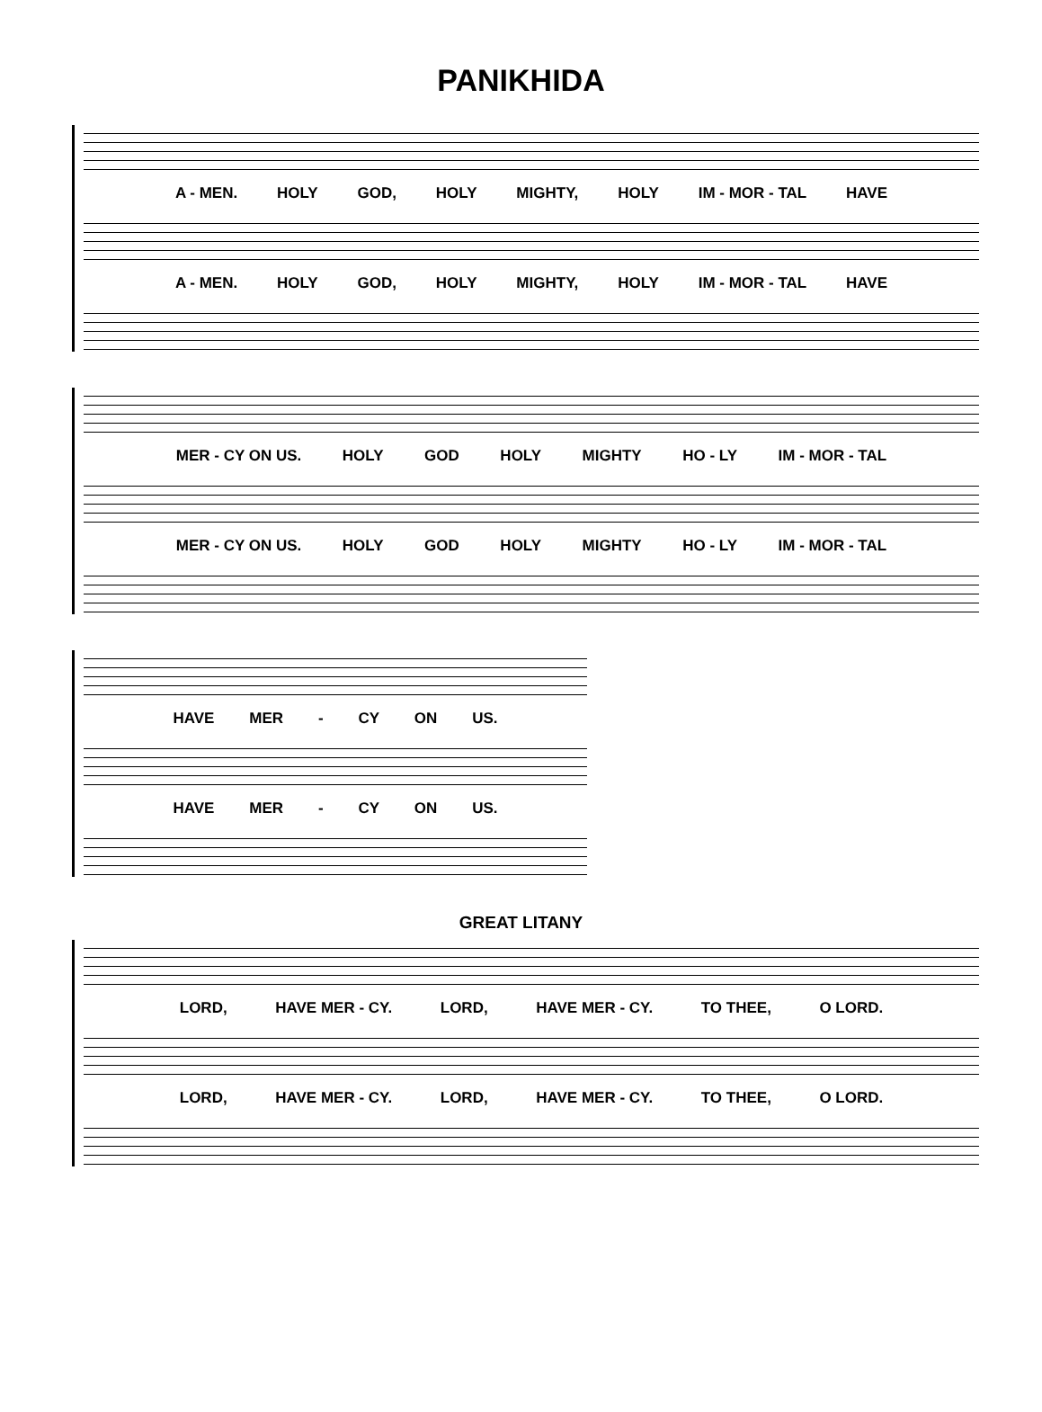PANIKHIDA
A - MEN. HOLY GOD, HOLY MIGHTY, HOLY IM - MOR - TAL HAVE
A - MEN. HOLY GOD, HOLY MIGHTY, HOLY IM - MOR - TAL HAVE
MER - CY ON US. HOLY GOD HOLY MIGHTY HO - LY IM - MOR - TAL
MER - CY ON US. HOLY GOD HOLY MIGHTY HO - LY IM - MOR - TAL
HAVE MER - CY ON US.
HAVE MER - CY ON US.
GREAT LITANY
LORD, HAVE MER - CY. LORD, HAVE MER - CY. TO THEE, O LORD.
LORD, HAVE MER - CY. LORD, HAVE MER - CY. TO THEE, O LORD.